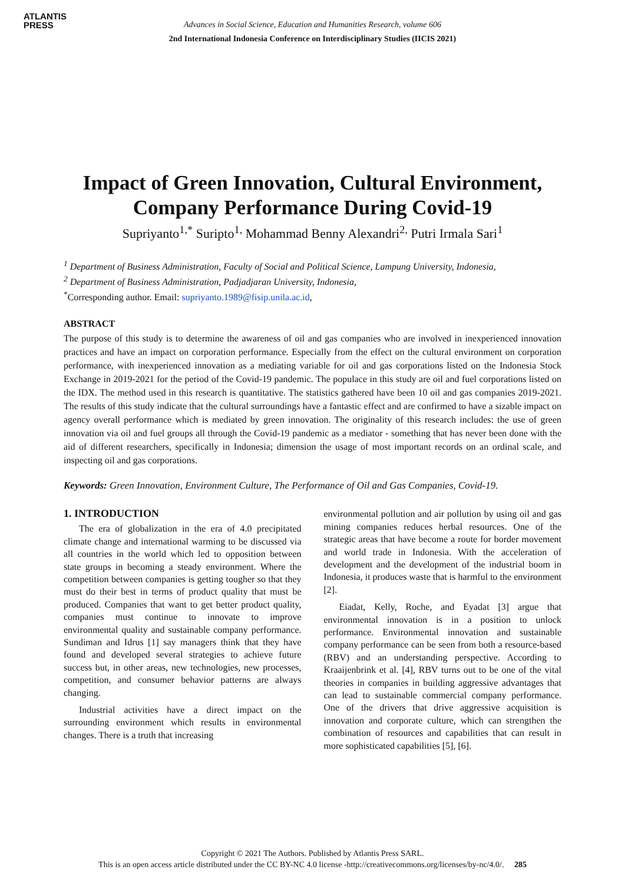ATLANTIS
PRESS
Advances in Social Science, Education and Humanities Research, volume 606
2nd International Indonesia Conference on Interdisciplinary Studies (IICIS 2021)
Impact of Green Innovation, Cultural Environment,
Company Performance During Covid-19
Supriyanto<sup>1,*</sup> Suripto<sup>1,</sup> Mohammad Benny Alexandri<sup>2,</sup> Putri Irmala Sari<sup>1</sup>
<sup>1</sup> Department of Business Administration, Faculty of Social and Political Science, Lampung University, Indonesia,
<sup>2</sup> Department of Business Administration, Padjadjaran University, Indonesia,
<sup>*</sup> Corresponding author. Email: supriyanto.1989@fisip.unila.ac.id,
ABSTRACT
The purpose of this study is to determine the awareness of oil and gas companies who are involved in inexperienced innovation practices and have an impact on corporation performance. Especially from the effect on the cultural environment on corporation performance, with inexperienced innovation as a mediating variable for oil and gas corporations listed on the Indonesia Stock Exchange in 2019-2021 for the period of the Covid-19 pandemic. The populace in this study are oil and fuel corporations listed on the IDX. The method used in this research is quantitative. The statistics gathered have been 10 oil and gas companies 2019-2021. The results of this study indicate that the cultural surroundings have a fantastic effect and are confirmed to have a sizable impact on agency overall performance which is mediated by green innovation. The originality of this research includes: the use of green innovation via oil and fuel groups all through the Covid-19 pandemic as a mediator - something that has never been done with the aid of different researchers, specifically in Indonesia; dimension the usage of most important records on an ordinal scale, and inspecting oil and gas corporations.
Keywords: Green Innovation, Environment Culture, The Performance of Oil and Gas Companies, Covid-19.
1. INTRODUCTION
The era of globalization in the era of 4.0 precipitated climate change and international warming to be discussed via all countries in the world which led to opposition between state groups in becoming a steady environment. Where the competition between companies is getting tougher so that they must do their best in terms of product quality that must be produced. Companies that want to get better product quality, companies must continue to innovate to improve environmental quality and sustainable company performance. Sundiman and Idrus [1] say managers think that they have found and developed several strategies to achieve future success but, in other areas, new technologies, new processes, competition, and consumer behavior patterns are always changing.
Industrial activities have a direct impact on the surrounding environment which results in environmental changes. There is a truth that increasing
environmental pollution and air pollution by using oil and gas mining companies reduces herbal resources. One of the strategic areas that have become a route for border movement and world trade in Indonesia. With the acceleration of development and the development of the industrial boom in Indonesia, it produces waste that is harmful to the environment [2].
Eiadat, Kelly, Roche, and Eyadat [3] argue that environmental innovation is in a position to unlock performance. Environmental innovation and sustainable company performance can be seen from both a resource-based (RBV) and an understanding perspective. According to Kraaijenbrink et al. [4], RBV turns out to be one of the vital theories in companies in building aggressive advantages that can lead to sustainable commercial company performance. One of the drivers that drive aggressive acquisition is innovation and corporate culture, which can strengthen the combination of resources and capabilities that can result in more sophisticated capabilities [5], [6].
Copyright © 2021 The Authors. Published by Atlantis Press SARL.
This is an open access article distributed under the CC BY-NC 4.0 license -http://creativecommons.org/licenses/by-nc/4.0/. 285